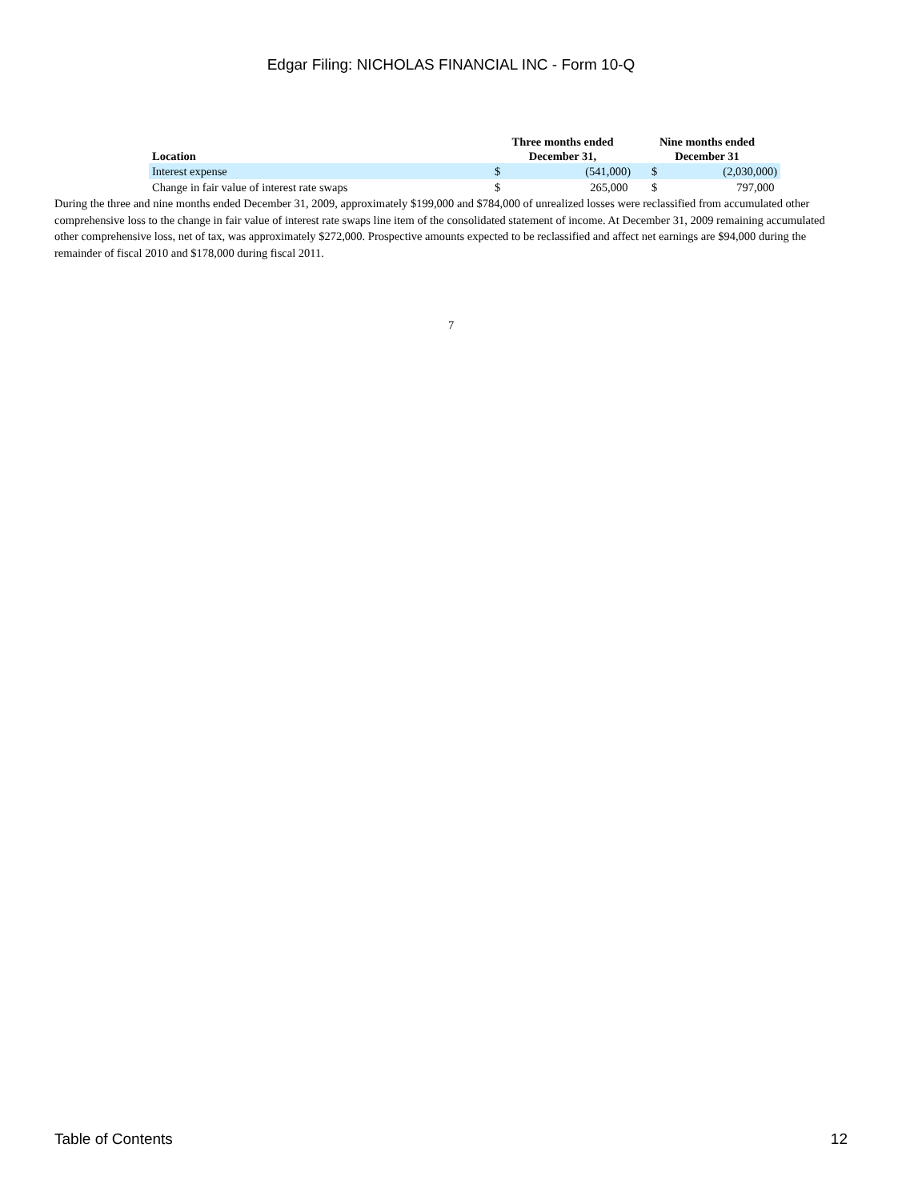Edgar Filing: NICHOLAS FINANCIAL INC - Form 10-Q
| Location | Three months ended December 31, | | Nine months ended December 31 | |
| --- | --- | --- | --- | --- |
| Interest expense | $ | (541,000) | $ | (2,030,000) |
| Change in fair value of interest rate swaps | $ | 265,000 | $ | 797,000 |
During the three and nine months ended December 31, 2009, approximately $199,000 and $784,000 of unrealized losses were reclassified from accumulated other comprehensive loss to the change in fair value of interest rate swaps line item of the consolidated statement of income. At December 31, 2009 remaining accumulated other comprehensive loss, net of tax, was approximately $272,000. Prospective amounts expected to be reclassified and affect net earnings are $94,000 during the remainder of fiscal 2010 and $178,000 during fiscal 2011.
7
Table of Contents 12